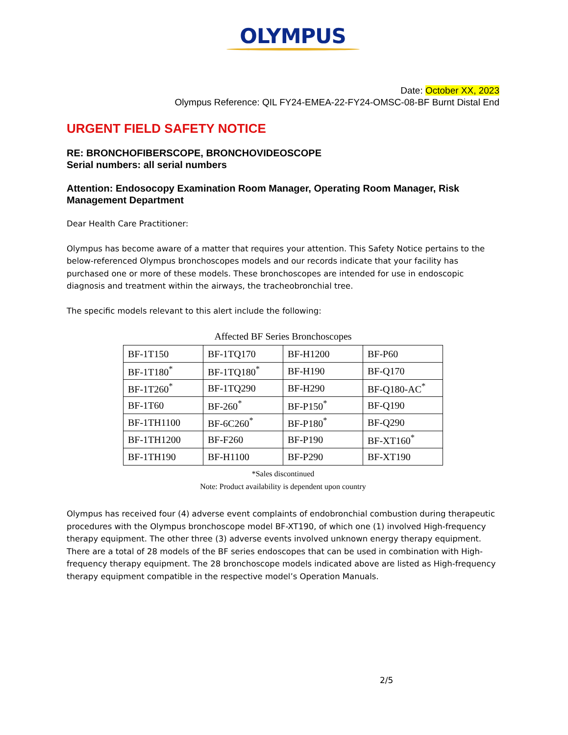OLYMPUS
Date: October XX, 2023
Olympus Reference: QIL FY24-EMEA-22-FY24-OMSC-08-BF Burnt Distal End
URGENT FIELD SAFETY NOTICE
RE: BRONCHOFIBERSCOPE, BRONCHOVIDEOSCOPE
Serial numbers: all serial numbers
Attention: Endosocopy Examination Room Manager, Operating Room Manager, Risk Management Department
Dear Health Care Practitioner:
Olympus has become aware of a matter that requires your attention. This Safety Notice pertains to the below-referenced Olympus bronchoscopes models and our records indicate that your facility has purchased one or more of these models. These bronchoscopes are intended for use in endoscopic diagnosis and treatment within the airways, the tracheobronchial tree.
The specific models relevant to this alert include the following:
Affected BF Series Bronchoscopes
| BF-1T150 | BF-1TQ170 | BF-H1200 | BF-P60 |
| BF-1T180<sup>*</sup> | BF-1TQ180<sup>*</sup> | BF-H190 | BF-Q170 |
| BF-1T260<sup>*</sup> | BF-1TQ290 | BF-H290 | BF-Q180-AC<sup>*</sup> |
| BF-1T60 | BF-260<sup>*</sup> | BF-P150<sup>*</sup> | BF-Q190 |
| BF-1TH1100 | BF-6C260<sup>*</sup> | BF-P180<sup>*</sup> | BF-Q290 |
| BF-1TH1200 | BF-F260 | BF-P190 | BF-XT160<sup>*</sup> |
| BF-1TH190 | BF-H1100 | BF-P290 | BF-XT190 |
*Sales discontinued
Note: Product availability is dependent upon country
Olympus has received four (4) adverse event complaints of endobronchial combustion during therapeutic procedures with the Olympus bronchoscope model BF-XT190, of which one (1) involved High-frequency therapy equipment. The other three (3) adverse events involved unknown energy therapy equipment. There are a total of 28 models of the BF series endoscopes that can be used in combination with High-frequency therapy equipment. The 28 bronchoscope models indicated above are listed as High-frequency therapy equipment compatible in the respective model’s Operation Manuals.
2/5